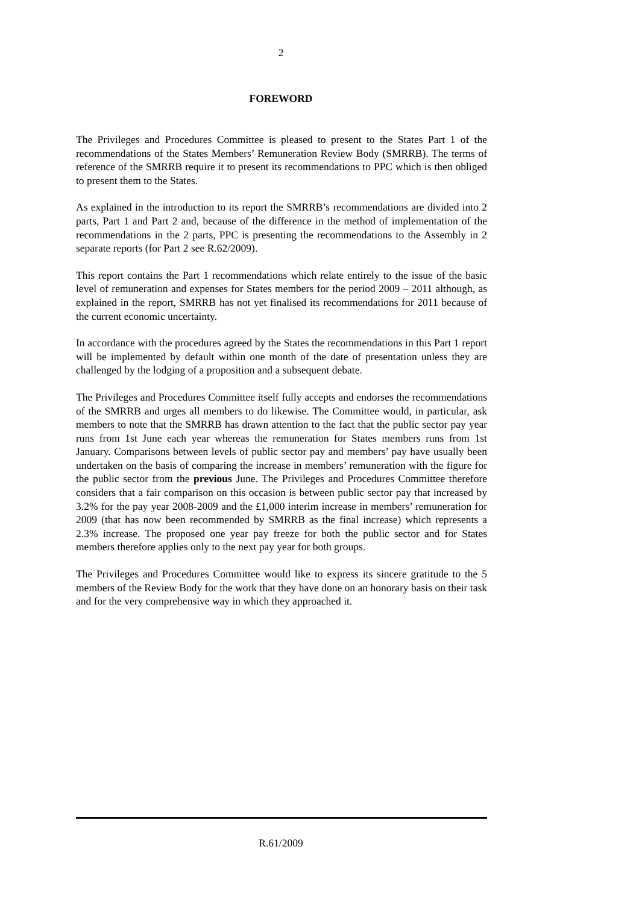2
FOREWORD
The Privileges and Procedures Committee is pleased to present to the States Part 1 of the recommendations of the States Members’ Remuneration Review Body (SMRRB). The terms of reference of the SMRRB require it to present its recommendations to PPC which is then obliged to present them to the States.
As explained in the introduction to its report the SMRRB’s recommendations are divided into 2 parts, Part 1 and Part 2 and, because of the difference in the method of implementation of the recommendations in the 2 parts, PPC is presenting the recommendations to the Assembly in 2 separate reports (for Part 2 see R.62/2009).
This report contains the Part 1 recommendations which relate entirely to the issue of the basic level of remuneration and expenses for States members for the period 2009 – 2011 although, as explained in the report, SMRRB has not yet finalised its recommendations for 2011 because of the current economic uncertainty.
In accordance with the procedures agreed by the States the recommendations in this Part 1 report will be implemented by default within one month of the date of presentation unless they are challenged by the lodging of a proposition and a subsequent debate.
The Privileges and Procedures Committee itself fully accepts and endorses the recommendations of the SMRRB and urges all members to do likewise. The Committee would, in particular, ask members to note that the SMRRB has drawn attention to the fact that the public sector pay year runs from 1st June each year whereas the remuneration for States members runs from 1st January. Comparisons between levels of public sector pay and members’ pay have usually been undertaken on the basis of comparing the increase in members’ remuneration with the figure for the public sector from the previous June. The Privileges and Procedures Committee therefore considers that a fair comparison on this occasion is between public sector pay that increased by 3.2% for the pay year 2008-2009 and the £1,000 interim increase in members’ remuneration for 2009 (that has now been recommended by SMRRB as the final increase) which represents a 2.3% increase. The proposed one year pay freeze for both the public sector and for States members therefore applies only to the next pay year for both groups.
The Privileges and Procedures Committee would like to express its sincere gratitude to the 5 members of the Review Body for the work that they have done on an honorary basis on their task and for the very comprehensive way in which they approached it.
R.61/2009